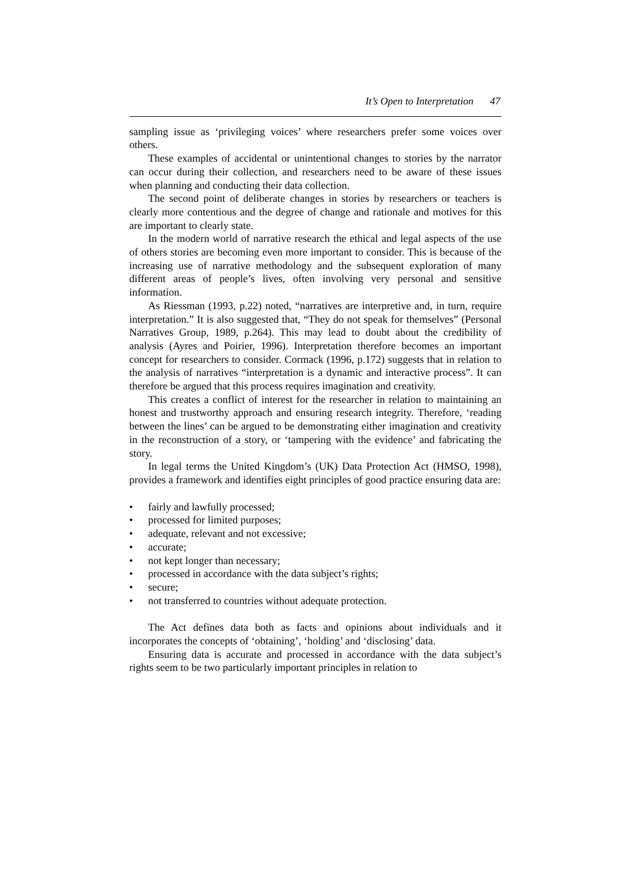It’s Open to Interpretation 47
sampling issue as ‘privileging voices’ where researchers prefer some voices over others.
These examples of accidental or unintentional changes to stories by the narrator can occur during their collection, and researchers need to be aware of these issues when planning and conducting their data collection.
The second point of deliberate changes in stories by researchers or teachers is clearly more contentious and the degree of change and rationale and motives for this are important to clearly state.
In the modern world of narrative research the ethical and legal aspects of the use of others stories are becoming even more important to consider. This is because of the increasing use of narrative methodology and the subsequent exploration of many different areas of people’s lives, often involving very personal and sensitive information.
As Riessman (1993, p.22) noted, “narratives are interpretive and, in turn, require interpretation.” It is also suggested that, “They do not speak for themselves” (Personal Narratives Group, 1989, p.264). This may lead to doubt about the credibility of analysis (Ayres and Poirier, 1996). Interpretation therefore becomes an important concept for researchers to consider. Cormack (1996, p.172) suggests that in relation to the analysis of narratives “interpretation is a dynamic and interactive process”. It can therefore be argued that this process requires imagination and creativity.
This creates a conflict of interest for the researcher in relation to maintaining an honest and trustworthy approach and ensuring research integrity. Therefore, ‘reading between the lines’ can be argued to be demonstrating either imagination and creativity in the reconstruction of a story, or ‘tampering with the evidence’ and fabricating the story.
In legal terms the United Kingdom’s (UK) Data Protection Act (HMSO, 1998), provides a framework and identifies eight principles of good practice ensuring data are:
• fairly and lawfully processed;
• processed for limited purposes;
• adequate, relevant and not excessive;
• accurate;
• not kept longer than necessary;
• processed in accordance with the data subject’s rights;
• secure;
• not transferred to countries without adequate protection.
The Act defines data both as facts and opinions about individuals and it incorporates the concepts of ‘obtaining’, ‘holding’ and ‘disclosing’ data.
Ensuring data is accurate and processed in accordance with the data subject’s rights seem to be two particularly important principles in relation to